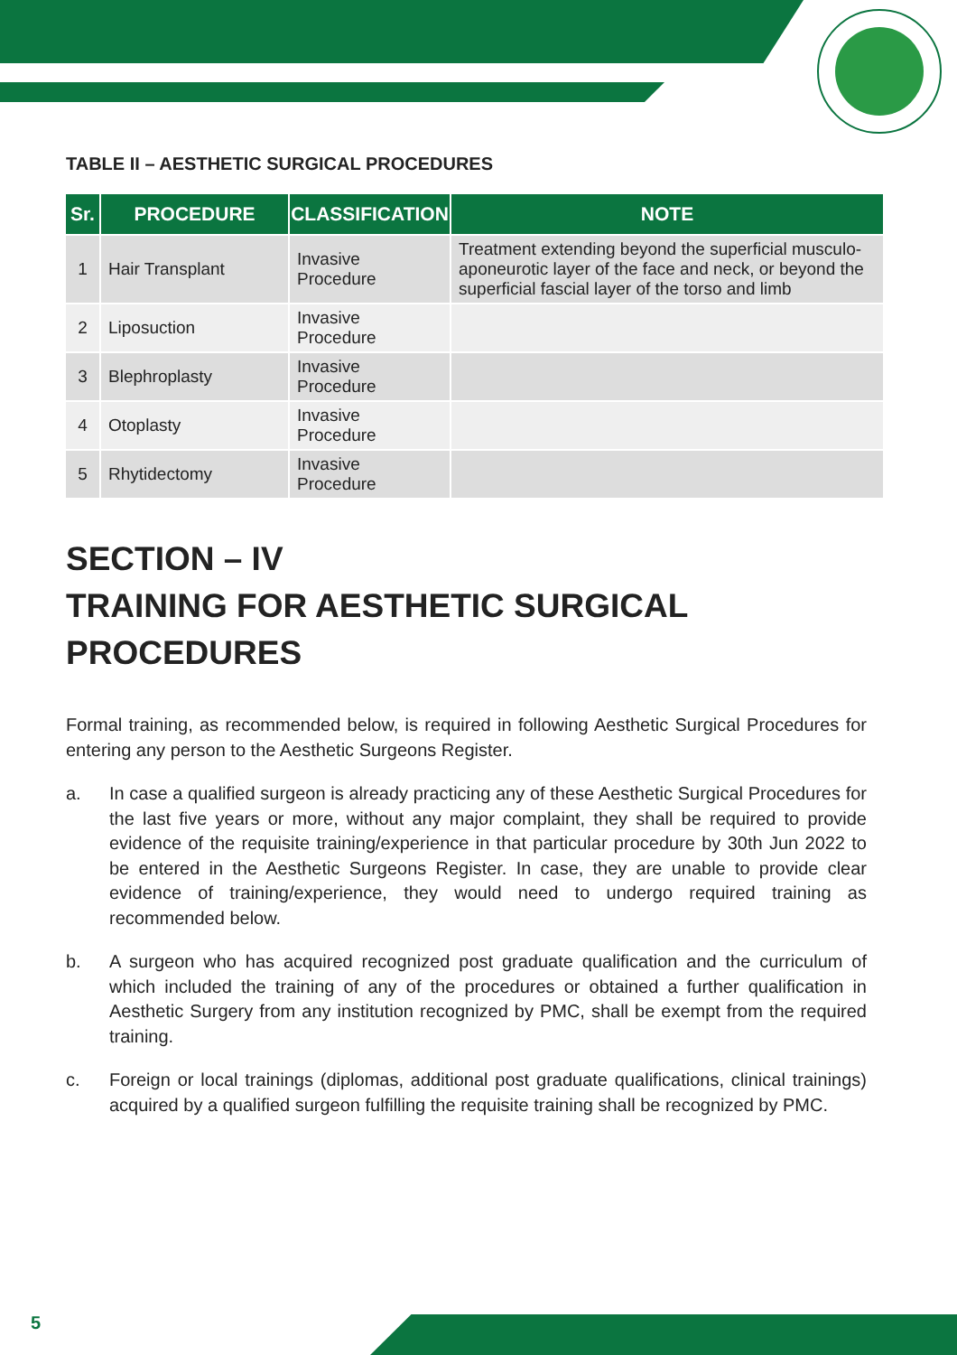TABLE II – AESTHETIC SURGICAL PROCEDURES
| Sr. | PROCEDURE | CLASSIFICATION | NOTE |
| --- | --- | --- | --- |
| 1 | Hair Transplant | Invasive Procedure | Treatment extending beyond the superficial musculo-aponeurotic layer of the face and neck, or beyond the superficial fascial layer of the torso and limb |
| 2 | Liposuction | Invasive Procedure | |
| 3 | Blephroplasty | Invasive Procedure | |
| 4 | Otoplasty | Invasive Procedure | |
| 5 | Rhytidectomy | Invasive Procedure | |
SECTION – IV
TRAINING FOR AESTHETIC SURGICAL PROCEDURES
Formal training, as recommended below, is required in following Aesthetic Surgical Procedures for entering any person to the Aesthetic Surgeons Register.
a. In case a qualified surgeon is already practicing any of these Aesthetic Surgical Procedures for the last five years or more, without any major complaint, they shall be required to provide evidence of the requisite training/experience in that particular procedure by 30th Jun 2022 to be entered in the Aesthetic Surgeons Register. In case, they are unable to provide clear evidence of training/experience, they would need to undergo required training as recommended below.
b. A surgeon who has acquired recognized post graduate qualification and the curriculum of which included the training of any of the procedures or obtained a further qualification in Aesthetic Surgery from any institution recognized by PMC, shall be exempt from the required training.
c. Foreign or local trainings (diplomas, additional post graduate qualifications, clinical trainings) acquired by a qualified surgeon fulfilling the requisite training shall be recognized by PMC.
5